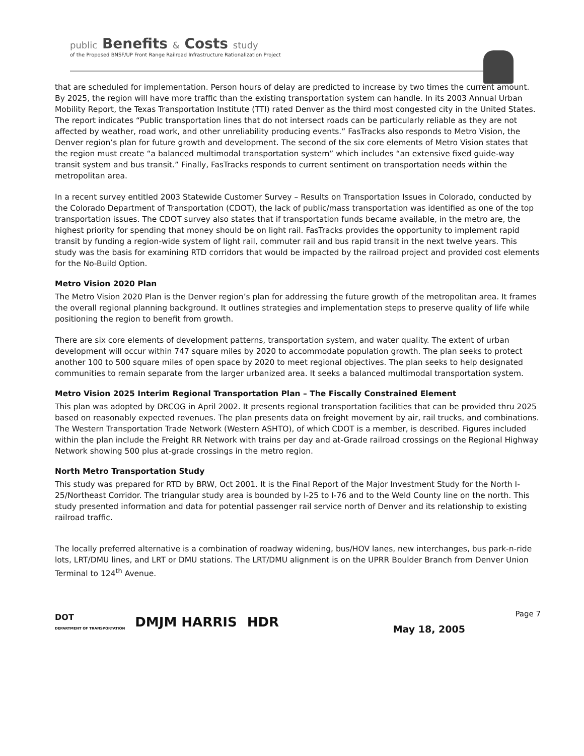public Benefits & Costs study
of the Proposed BNSF/UP Front Range Railroad Infrastructure Rationalization Project
that are scheduled for implementation. Person hours of delay are predicted to increase by two times the current amount. By 2025, the region will have more traffic than the existing transportation system can handle. In its 2003 Annual Urban Mobility Report, the Texas Transportation Institute (TTI) rated Denver as the third most congested city in the United States. The report indicates “Public transportation lines that do not intersect roads can be particularly reliable as they are not affected by weather, road work, and other unreliability producing events.” FasTracks also responds to Metro Vision, the Denver region’s plan for future growth and development. The second of the six core elements of Metro Vision states that the region must create “a balanced multimodal transportation system” which includes “an extensive fixed guide-way transit system and bus transit.” Finally, FasTracks responds to current sentiment on transportation needs within the metropolitan area.
In a recent survey entitled 2003 Statewide Customer Survey – Results on Transportation Issues in Colorado, conducted by the Colorado Department of Transportation (CDOT), the lack of public/mass transportation was identified as one of the top transportation issues. The CDOT survey also states that if transportation funds became available, in the metro are, the highest priority for spending that money should be on light rail. FasTracks provides the opportunity to implement rapid transit by funding a region-wide system of light rail, commuter rail and bus rapid transit in the next twelve years. This study was the basis for examining RTD corridors that would be impacted by the railroad project and provided cost elements for the No-Build Option.
Metro Vision 2020 Plan
The Metro Vision 2020 Plan is the Denver region’s plan for addressing the future growth of the metropolitan area. It frames the overall regional planning background. It outlines strategies and implementation steps to preserve quality of life while positioning the region to benefit from growth.
There are six core elements of development patterns, transportation system, and water quality. The extent of urban development will occur within 747 square miles by 2020 to accommodate population growth. The plan seeks to protect another 100 to 500 square miles of open space by 2020 to meet regional objectives. The plan seeks to help designated communities to remain separate from the larger urbanized area. It seeks a balanced multimodal transportation system.
Metro Vision 2025 Interim Regional Transportation Plan – The Fiscally Constrained Element
This plan was adopted by DRCOG in April 2002. It presents regional transportation facilities that can be provided thru 2025 based on reasonably expected revenues. The plan presents data on freight movement by air, rail trucks, and combinations. The Western Transportation Trade Network (Western ASHTO), of which CDOT is a member, is described. Figures included within the plan include the Freight RR Network with trains per day and at-Grade railroad crossings on the Regional Highway Network showing 500 plus at-grade crossings in the metro region.
North Metro Transportation Study
This study was prepared for RTD by BRW, Oct 2001. It is the Final Report of the Major Investment Study for the North I-25/Northeast Corridor. The triangular study area is bounded by I-25 to I-76 and to the Weld County line on the north. This study presented information and data for potential passenger rail service north of Denver and its relationship to existing railroad traffic.
The locally preferred alternative is a combination of roadway widening, bus/HOV lanes, new interchanges, bus park-n-ride lots, LRT/DMU lines, and LRT or DMU stations. The LRT/DMU alignment is on the UPRR Boulder Branch from Denver Union Terminal to 124<sup>th</sup> Avenue.
DOT
DEPARTMENT OF TRANSPORTATION
DMJM HARRIS HDR
Page 7
May 18, 2005